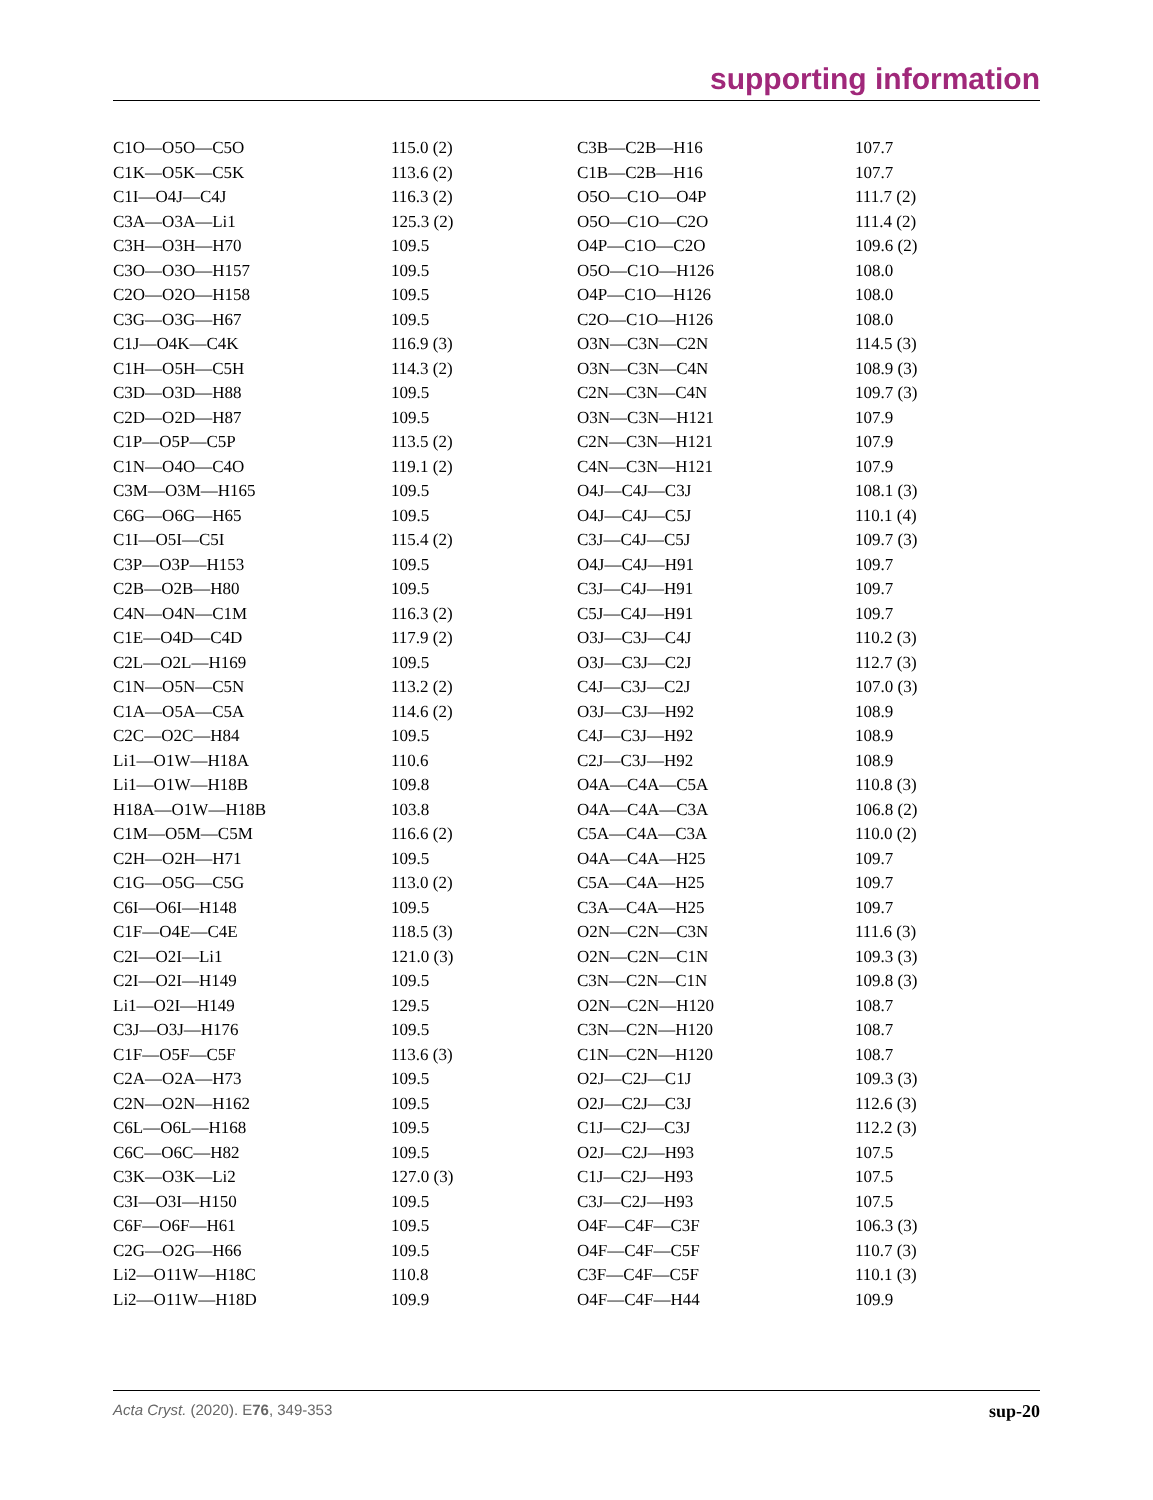supporting information
| C1O—O5O—C5O | 115.0 (2) | C3B—C2B—H16 | 107.7 |
| C1K—O5K—C5K | 113.6 (2) | C1B—C2B—H16 | 107.7 |
| C1I—O4J—C4J | 116.3 (2) | O5O—C1O—O4P | 111.7 (2) |
| C3A—O3A—Li1 | 125.3 (2) | O5O—C1O—C2O | 111.4 (2) |
| C3H—O3H—H70 | 109.5 | O4P—C1O—C2O | 109.6 (2) |
| C3O—O3O—H157 | 109.5 | O5O—C1O—H126 | 108.0 |
| C2O—O2O—H158 | 109.5 | O4P—C1O—H126 | 108.0 |
| C3G—O3G—H67 | 109.5 | C2O—C1O—H126 | 108.0 |
| C1J—O4K—C4K | 116.9 (3) | O3N—C3N—C2N | 114.5 (3) |
| C1H—O5H—C5H | 114.3 (2) | O3N—C3N—C4N | 108.9 (3) |
| C3D—O3D—H88 | 109.5 | C2N—C3N—C4N | 109.7 (3) |
| C2D—O2D—H87 | 109.5 | O3N—C3N—H121 | 107.9 |
| C1P—O5P—C5P | 113.5 (2) | C2N—C3N—H121 | 107.9 |
| C1N—O4O—C4O | 119.1 (2) | C4N—C3N—H121 | 107.9 |
| C3M—O3M—H165 | 109.5 | O4J—C4J—C3J | 108.1 (3) |
| C6G—O6G—H65 | 109.5 | O4J—C4J—C5J | 110.1 (4) |
| C1I—O5I—C5I | 115.4 (2) | C3J—C4J—C5J | 109.7 (3) |
| C3P—O3P—H153 | 109.5 | O4J—C4J—H91 | 109.7 |
| C2B—O2B—H80 | 109.5 | C3J—C4J—H91 | 109.7 |
| C4N—O4N—C1M | 116.3 (2) | C5J—C4J—H91 | 109.7 |
| C1E—O4D—C4D | 117.9 (2) | O3J—C3J—C4J | 110.2 (3) |
| C2L—O2L—H169 | 109.5 | O3J—C3J—C2J | 112.7 (3) |
| C1N—O5N—C5N | 113.2 (2) | C4J—C3J—C2J | 107.0 (3) |
| C1A—O5A—C5A | 114.6 (2) | O3J—C3J—H92 | 108.9 |
| C2C—O2C—H84 | 109.5 | C4J—C3J—H92 | 108.9 |
| Li1—O1W—H18A | 110.6 | C2J—C3J—H92 | 108.9 |
| Li1—O1W—H18B | 109.8 | O4A—C4A—C5A | 110.8 (3) |
| H18A—O1W—H18B | 103.8 | O4A—C4A—C3A | 106.8 (2) |
| C1M—O5M—C5M | 116.6 (2) | C5A—C4A—C3A | 110.0 (2) |
| C2H—O2H—H71 | 109.5 | O4A—C4A—H25 | 109.7 |
| C1G—O5G—C5G | 113.0 (2) | C5A—C4A—H25 | 109.7 |
| C6I—O6I—H148 | 109.5 | C3A—C4A—H25 | 109.7 |
| C1F—O4E—C4E | 118.5 (3) | O2N—C2N—C3N | 111.6 (3) |
| C2I—O2I—Li1 | 121.0 (3) | O2N—C2N—C1N | 109.3 (3) |
| C2I—O2I—H149 | 109.5 | C3N—C2N—C1N | 109.8 (3) |
| Li1—O2I—H149 | 129.5 | O2N—C2N—H120 | 108.7 |
| C3J—O3J—H176 | 109.5 | C3N—C2N—H120 | 108.7 |
| C1F—O5F—C5F | 113.6 (3) | C1N—C2N—H120 | 108.7 |
| C2A—O2A—H73 | 109.5 | O2J—C2J—C1J | 109.3 (3) |
| C2N—O2N—H162 | 109.5 | O2J—C2J—C3J | 112.6 (3) |
| C6L—O6L—H168 | 109.5 | C1J—C2J—C3J | 112.2 (3) |
| C6C—O6C—H82 | 109.5 | O2J—C2J—H93 | 107.5 |
| C3K—O3K—Li2 | 127.0 (3) | C1J—C2J—H93 | 107.5 |
| C3I—O3I—H150 | 109.5 | C3J—C2J—H93 | 107.5 |
| C6F—O6F—H61 | 109.5 | O4F—C4F—C3F | 106.3 (3) |
| C2G—O2G—H66 | 109.5 | O4F—C4F—C5F | 110.7 (3) |
| Li2—O11W—H18C | 110.8 | C3F—C4F—C5F | 110.1 (3) |
| Li2—O11W—H18D | 109.9 | O4F—C4F—H44 | 109.9 |
Acta Cryst. (2020). E76, 349-353 sup-20